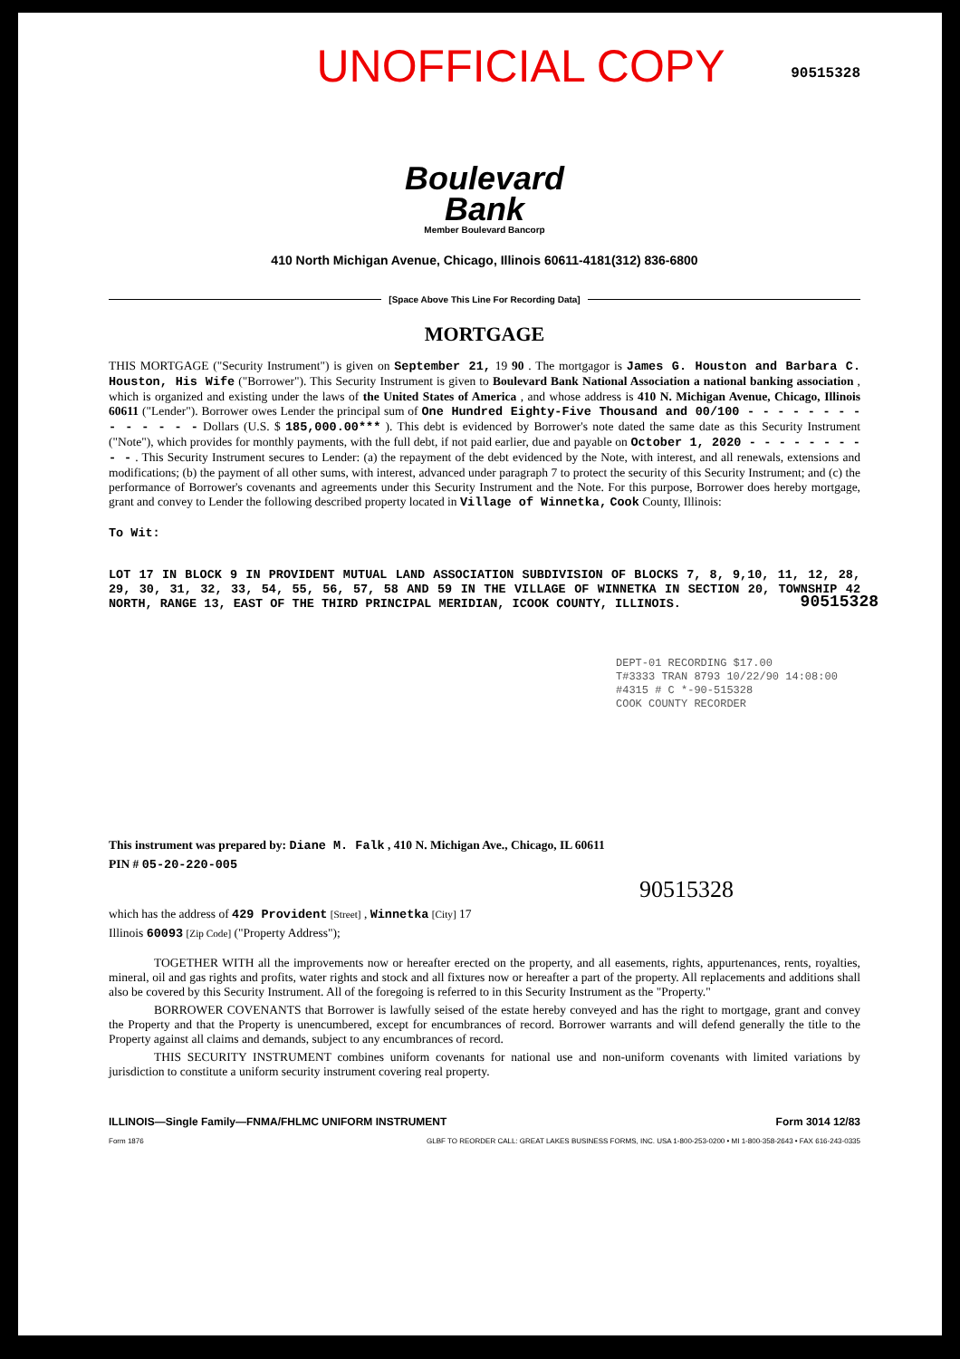UNOFFICIAL COPY
90515328
Boulevard
Bank
Member Boulevard Bancorp
410 North Michigan Avenue, Chicago, Illinois 60611-4181(312) 836-6800
[Space Above This Line For Recording Data]
MORTGAGE
THIS MORTGAGE ("Security Instrument") is given on September 21, 19 90 . The mortgagor is James G. Houston and Barbara C. Houston, His Wife ("Borrower"). This Security Instrument is given to Boulevard Bank National Association a national banking association , which is organized and existing under the laws of the United States of America , and whose address is 410 N. Michigan Avenue, Chicago, Illinois 60611 ("Lender"). Borrower owes Lender the principal sum of One Hundred Eighty-Five Thousand and 00/100 - - - - - - - - - - - - - - Dollars (U.S. $ 185,000.00*** ). This debt is evidenced by Borrower's note dated the same date as this Security Instrument ("Note"), which provides for monthly payments, with the full debt, if not paid earlier, due and payable on October 1, 2020 - - - - - - - - - - . This Security Instrument secures to Lender: (a) the repayment of the debt evidenced by the Note, with interest, and all renewals, extensions and modifications; (b) the payment of all other sums, with interest, advanced under paragraph 7 to protect the security of this Security Instrument; and (c) the performance of Borrower's covenants and agreements under this Security Instrument and the Note. For this purpose, Borrower does hereby mortgage, grant and convey to Lender the following described property located in Village of Winnetka, Cook County, Illinois:
To Wit:
LOT 17 IN BLOCK 9 IN PROVIDENT MUTUAL LAND ASSOCIATION SUBDIVISION OF BLOCKS 7, 8, 9,10, 11, 12, 28, 29, 30, 31, 32, 33, 54, 55, 56, 57, 58 AND 59 IN THE VILLAGE OF WINNETKA IN SECTION 20, TOWNSHIP 42 NORTH, RANGE 13, EAST OF THE THIRD PRINCIPAL MERIDIAN, ICOOK COUNTY, ILLINOIS.
DEPT-01 RECORDING $17.00
T#3333 TRAN 8793 10/22/90 14:08:00
#4315 # C *-90-515328
COOK COUNTY RECORDER
This instrument was prepared by: Diane M. Falk , 410 N. Michigan Ave., Chicago, IL 60611
PIN # 05-20-220-005
90515328
which has the address of 429 Provident [Street] , Winnetka [City] 17
Illinois 60093 [Zip Code] ("Property Address");
TOGETHER WITH all the improvements now or hereafter erected on the property, and all easements, rights, appurtenances, rents, royalties, mineral, oil and gas rights and profits, water rights and stock and all fixtures now or hereafter a part of the property. All replacements and additions shall also be covered by this Security Instrument. All of the foregoing is referred to in this Security Instrument as the "Property."
BORROWER COVENANTS that Borrower is lawfully seised of the estate hereby conveyed and has the right to mortgage, grant and convey the Property and that the Property is unencumbered, except for encumbrances of record. Borrower warrants and will defend generally the title to the Property against all claims and demands, subject to any encumbrances of record.
THIS SECURITY INSTRUMENT combines uniform covenants for national use and non-uniform covenants with limited variations by jurisdiction to constitute a uniform security instrument covering real property.
ILLINOIS—Single Family—FNMA/FHLMC UNIFORM INSTRUMENT Form 3014 12/83
Form 1876 GLBF TO REORDER CALL: GREAT LAKES BUSINESS FORMS, INC. USA 1-800-253-0200 • MI 1-800-358-2643 • FAX 616-243-0335
90515328